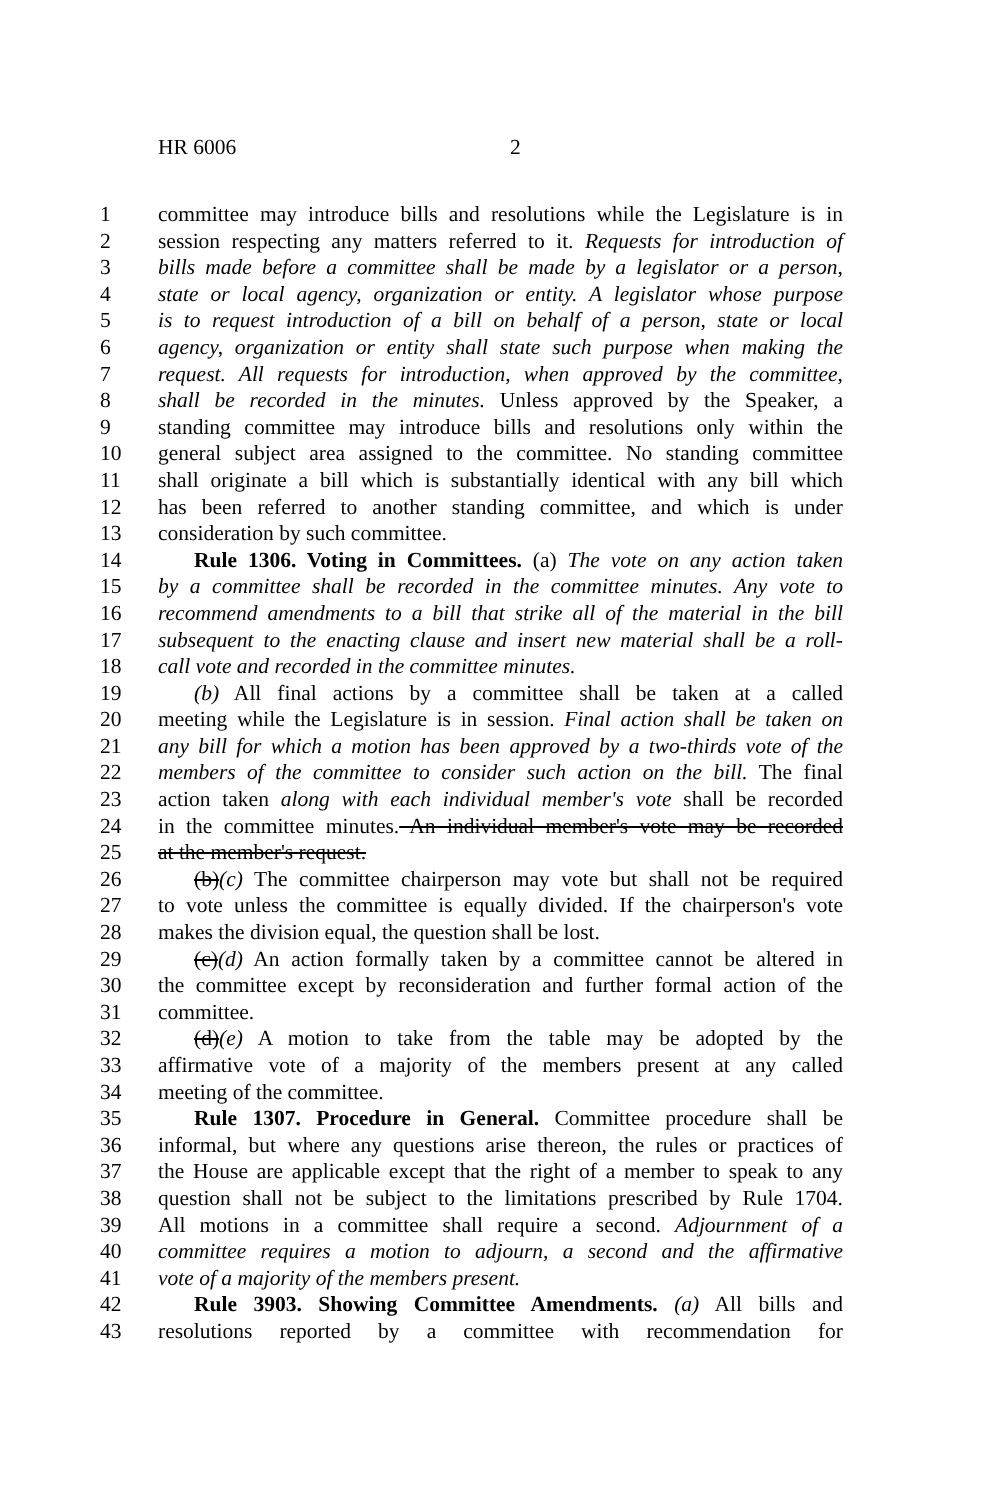HR 6006 2
1 committee may introduce bills and resolutions while the Legislature is in
2 session respecting any matters referred to it. Requests for introduction of
3 bills made before a committee shall be made by a legislator or a person,
4 state or local agency, organization or entity. A legislator whose purpose
5 is to request introduction of a bill on behalf of a person, state or local
6 agency, organization or entity shall state such purpose when making the
7 request. All requests for introduction, when approved by the committee,
8 shall be recorded in the minutes. Unless approved by the Speaker, a
9 standing committee may introduce bills and resolutions only within the
10 general subject area assigned to the committee. No standing committee
11 shall originate a bill which is substantially identical with any bill which
12 has been referred to another standing committee, and which is under
13 consideration by such committee.
14 Rule 1306. Voting in Committees. (a) The vote on any action taken
15 by a committee shall be recorded in the committee minutes. Any vote to
16 recommend amendments to a bill that strike all of the material in the bill
17 subsequent to the enacting clause and insert new material shall be a roll-
18 call vote and recorded in the committee minutes.
19 (b) All final actions by a committee shall be taken at a called
20 meeting while the Legislature is in session. Final action shall be taken on
21 any bill for which a motion has been approved by a two-thirds vote of the
22 members of the committee to consider such action on the bill. The final
23 action taken along with each individual member's vote shall be recorded
24 in the committee minutes. An individual member's vote may be recorded
25 at the member's request.
26 (b)(c) The committee chairperson may vote but shall not be required
27 to vote unless the committee is equally divided. If the chairperson's vote
28 makes the division equal, the question shall be lost.
29 (c)(d) An action formally taken by a committee cannot be altered in
30 the committee except by reconsideration and further formal action of the
31 committee.
32 (d)(e) A motion to take from the table may be adopted by the
33 affirmative vote of a majority of the members present at any called
34 meeting of the committee.
35 Rule 1307. Procedure in General. Committee procedure shall be
36 informal, but where any questions arise thereon, the rules or practices of
37 the House are applicable except that the right of a member to speak to any
38 question shall not be subject to the limitations prescribed by Rule 1704.
39 All motions in a committee shall require a second. Adjournment of a
40 committee requires a motion to adjourn, a second and the affirmative
41 vote of a majority of the members present.
42 Rule 3903. Showing Committee Amendments. (a) All bills and
43 resolutions reported by a committee with recommendation for